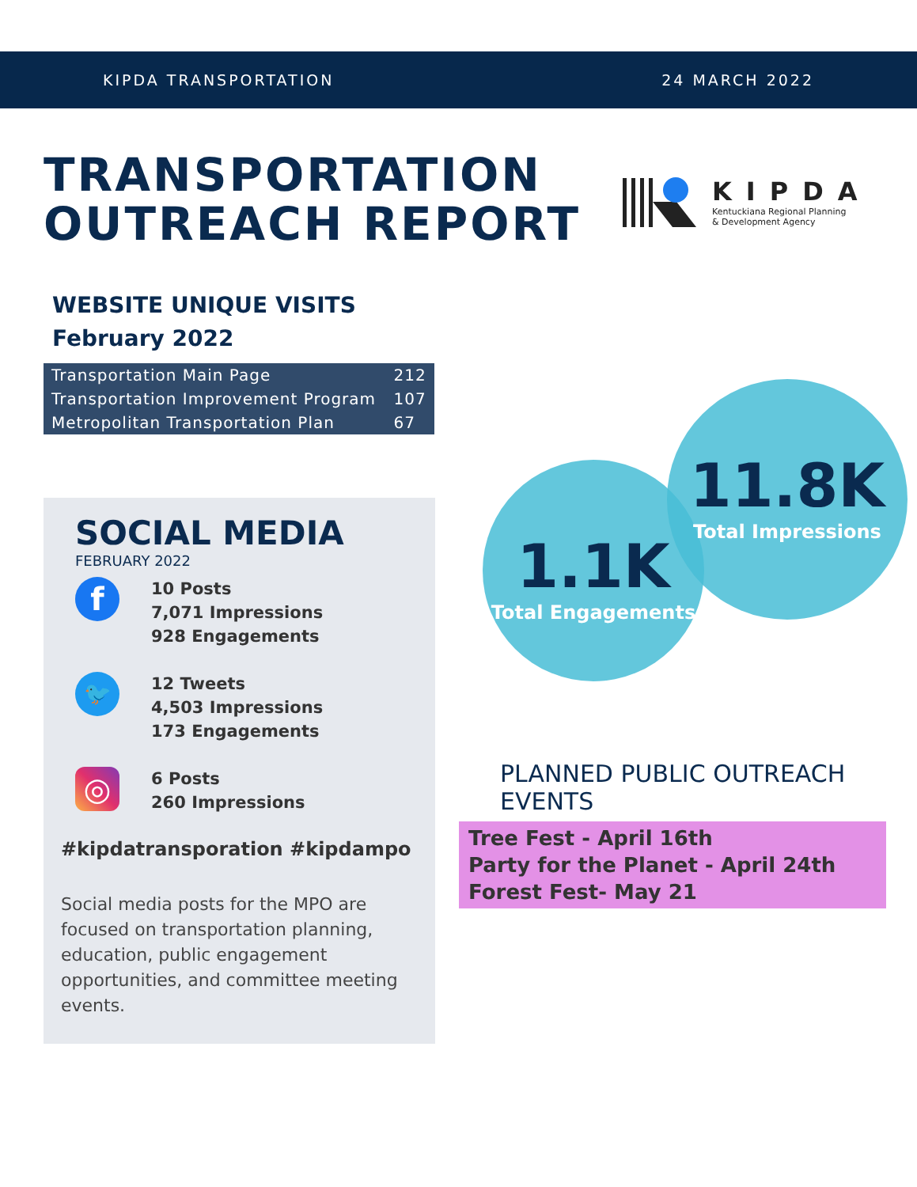KIPDA TRANSPORTATION 24 MARCH 2022
TRANSPORTATION
OUTREACH REPORT
KIPDA
Kentuckiana Regional Planning
& Development Agency
WEBSITE UNIQUE VISITS
February 2022
| Transportation Main Page | 212 |
| Transportation Improvement Program | 107 |
| Metropolitan Transportation Plan | 67 |
SOCIAL MEDIA
FEBRUARY 2022
f
10 Posts
7,071 Impressions
928 Engagements
🐦
12 Tweets
4,503 Impressions
173 Engagements
◎
6 Posts
260 Impressions
#kipdatransporation #kipdampo
Social media posts for the MPO are focused on transportation planning, education, public engagement opportunities, and committee meeting events.
1.1K
Total Engagements
11.8K
Total Impressions
PLANNED PUBLIC OUTREACH EVENTS
Tree Fest - April 16th
Party for the Planet - April 24th
Forest Fest- May 21